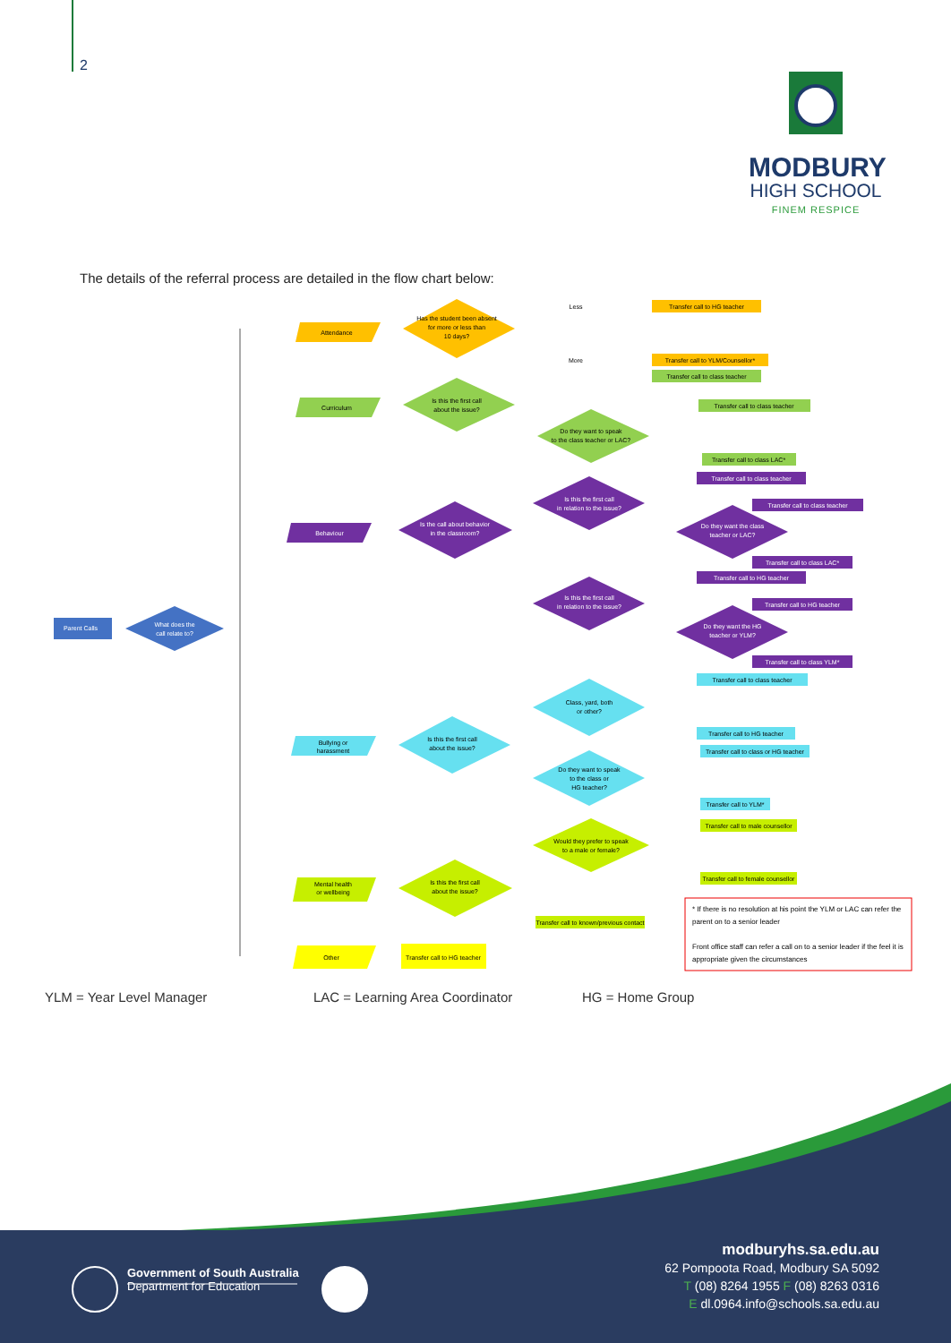2
MODBURY
HIGH SCHOOL
FINEM RESPICE
The details of the referral process are detailed in the flow chart below:
Parent Calls
What does the
call relate to?
Attendance
Has the student been absent
for more or less than
10 days?
Transfer call to HG teacher
Transfer call to YLM/Counsellor*
Less
More
Curriculum
Is this the first call
about the issue?
Transfer call to class teacher
Do they want to speak
to the class teacher or LAC?
Transfer call to class teacher
Transfer call to class LAC*
Behaviour
Is the call about behavior
in the classroom?
Is this the first call
in relation to the issue?
Transfer call to class teacher
Do they want the class
teacher or LAC?
Transfer call to class teacher
Transfer call to class LAC*
Is this the first call
in relation to the issue?
Transfer call to HG teacher
Do they want the HG
teacher or YLM?
Transfer call to HG teacher
Transfer call to class YLM*
Bullying or
harassment
Is this the first call
about the issue?
Class, yard, both
or other?
Transfer call to class teacher
Transfer call to HG teacher
Do they want to speak
to the class or
HG teacher?
Transfer call to class or HG teacher
Transfer call to YLM*
Mental health
or wellbeing
Is this the first call
about the issue?
Would they prefer to speak
to a male or female?
Transfer call to male counsellor
Transfer call to female counsellor
Transfer call to known/previous contact
Other
Transfer call to HG teacher
* If there is no resolution at his point the YLM or LAC can refer the
parent on to a senior leader
Front office staff can refer a call on to a senior leader if the feel it is
appropriate given the circumstances
YLM = Year Level Manager LAC = Learning Area Coordinator
HG = Home Group
Government of South Australia
Department for Education
modburyhs.sa.edu.au
62 Pompoota Road, Modbury SA 5092
T (08) 8264 1955 F (08) 8263 0316
E dl.0964.info@schools.sa.edu.au